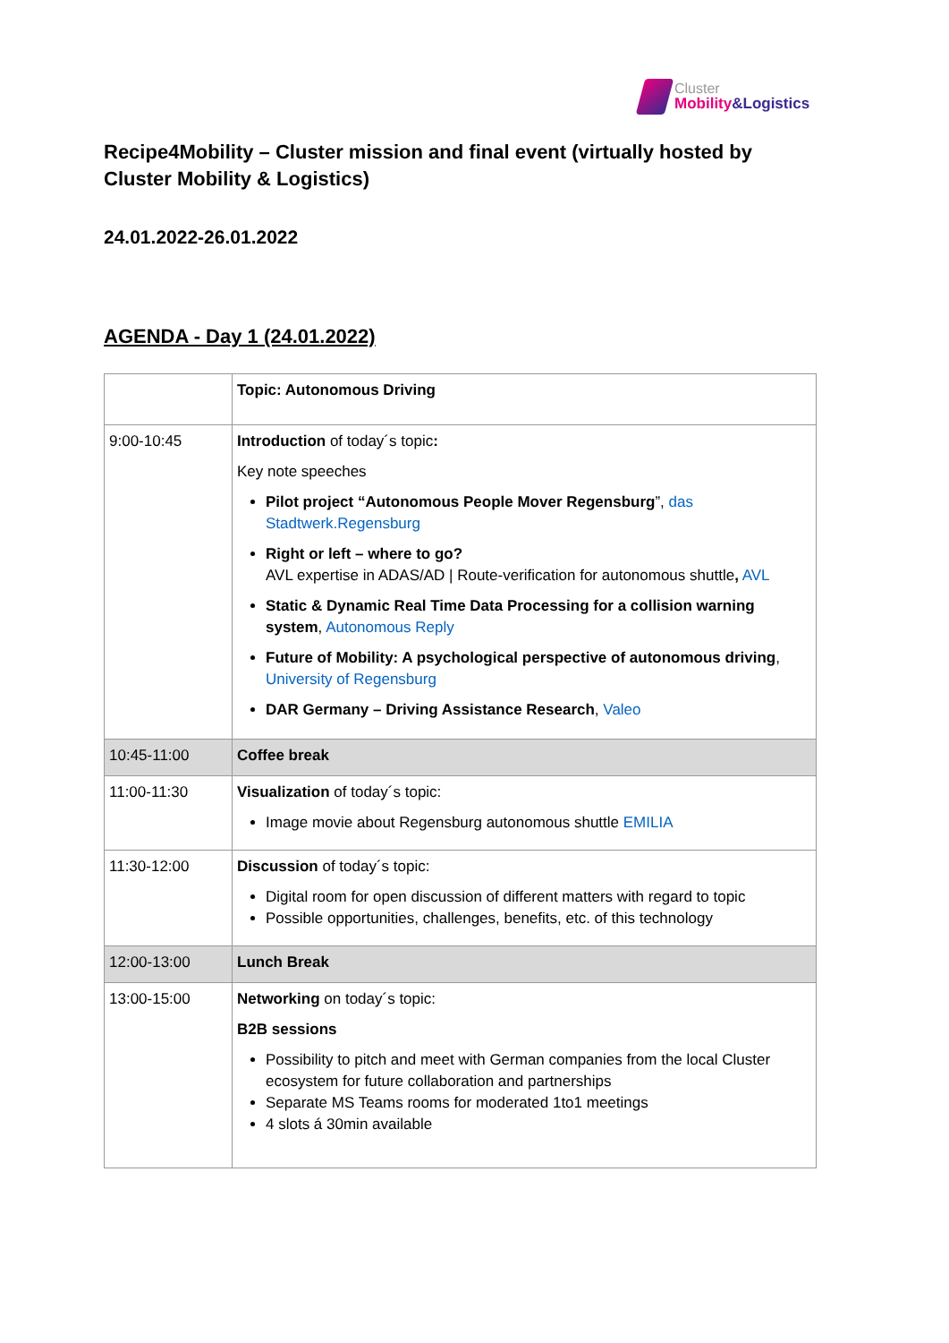Cluster
Mobility&Logistics
Recipe4Mobility – Cluster mission and final event (virtually hosted by Cluster Mobility & Logistics)
24.01.2022-26.01.2022
AGENDA - Day 1 (24.01.2022)
| | Topic: Autonomous Driving |
| 9:00-10:45 | Introduction of today´s topic : Key note speeches Pilot project “Autonomous People Mover Regensburg ”, das Stadtwerk.Regensburg Right or left – where to go? AVL expertise in ADAS/AD / Route-verification for autonomous shuttle , AVL Static & Dynamic Real Time Data Processing for a collision warning system , Autonomous Reply Future of Mobility: A psychological perspective of autonomous driving , University of Regensburg DAR Germany – Driving Assistance Research , Valeo |
| 10:45-11:00 | Coffee break |
| 11:00-11:30 | Visualization of today´s topic: Image movie about Regensburg autonomous shuttle EMILIA |
| 11:30-12:00 | Discussion of today´s topic: Digital room for open discussion of different matters with regard to topic Possible opportunities, challenges, benefits, etc. of this technology |
| 12:00-13:00 | Lunch Break |
| 13:00-15:00 | Networking on today´s topic: B2B sessions Possibility to pitch and meet with German companies from the local Cluster ecosystem for future collaboration and partnerships Separate MS Teams rooms for moderated 1to1 meetings 4 slots á 30min available |